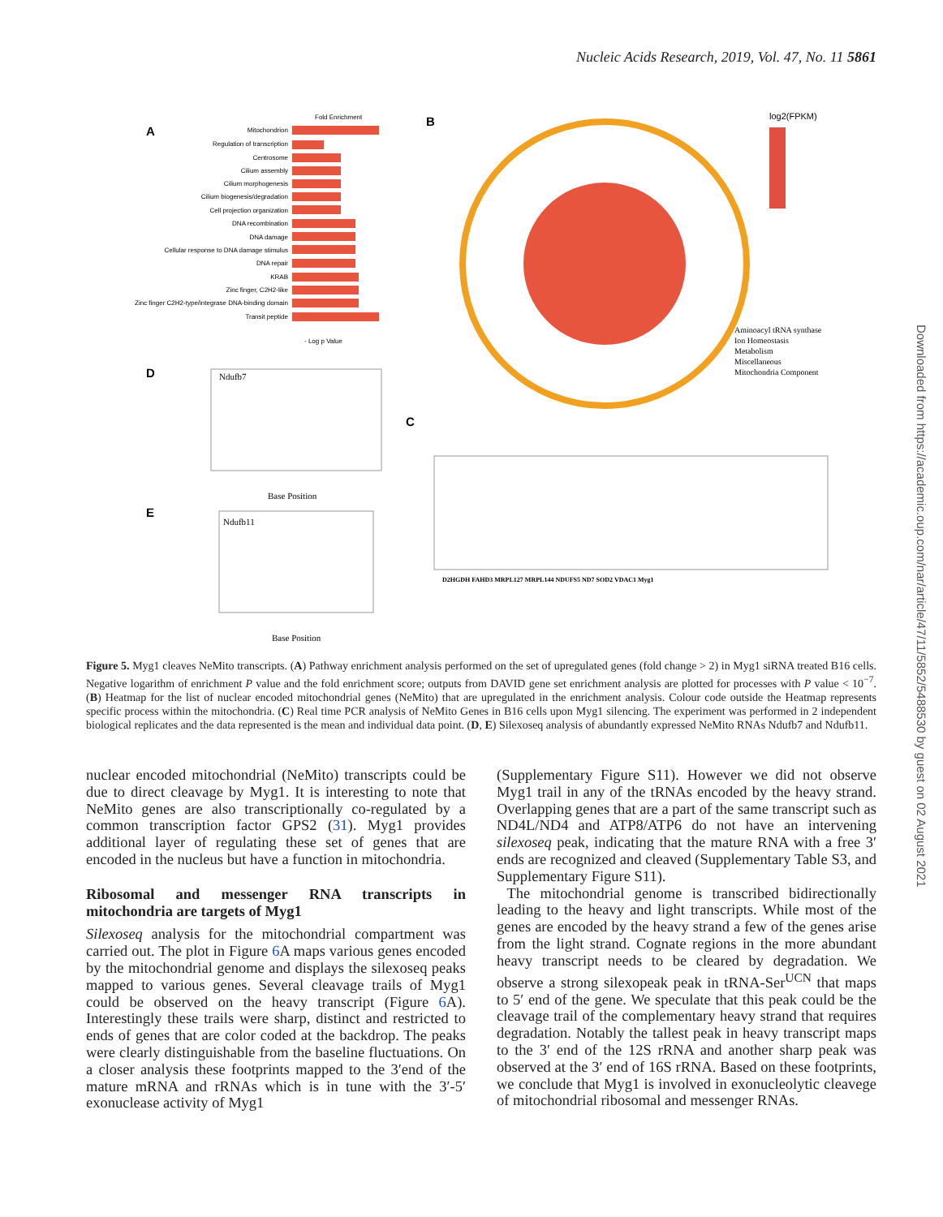Nucleic Acids Research, 2019, Vol. 47, No. 11 5861
Downloaded from https://academic.oup.com/nar/article/47/11/5852/5488530 by guest on 02 August 2021
A
B
D
C
E
Fold Enrichment
Mitochondrion
Regulation of transcription
Centrosome
Cilium assembly
Cilium morphogenesis
Cilium biogenesis/degradation
Cell projection organization
DNA recombination
DNA damage
Cellular response to DNA damage stimulus
DNA repair
KRAB
Zinc finger, C2H2-like
Zinc finger C2H2-type/integrase DNA-binding domain
Transit peptide
- Log p Value
log2(FPKM)
Aminoacyl tRNA synthase
Ion Homeostasis
Metabolism
Miscellaneous
Mitochondria Component
Ndufb7
Base Position
Ndufb11
Base Position
D2HGDH FAHD3 MRPL127 MRPL144 NDUFS5 ND7 SOD2 VDAC1 Myg1
Figure 5. Myg1 cleaves NeMito transcripts. (A) Pathway enrichment analysis performed on the set of upregulated genes (fold change > 2) in Myg1 siRNA treated B16 cells. Negative logarithm of enrichment P value and the fold enrichment score; outputs from DAVID gene set enrichment analysis are plotted for processes with P value < 10<sup>−7</sup>. (B) Heatmap for the list of nuclear encoded mitochondrial genes (NeMito) that are upregulated in the enrichment analysis. Colour code outside the Heatmap represents specific process within the mitochondria. (C) Real time PCR analysis of NeMito Genes in B16 cells upon Myg1 silencing. The experiment was performed in 2 independent biological replicates and the data represented is the mean and individual data point. (D, E) Silexoseq analysis of abundantly expressed NeMito RNAs Ndufb7 and Ndufb11.
nuclear encoded mitochondrial (NeMito) transcripts could be due to direct cleavage by Myg1. It is interesting to note that NeMito genes are also transcriptionally co-regulated by a common transcription factor GPS2 (31). Myg1 provides additional layer of regulating these set of genes that are encoded in the nucleus but have a function in mitochondria.
Ribosomal and messenger RNA transcripts in mitochondria are targets of Myg1
Silexoseq analysis for the mitochondrial compartment was carried out. The plot in Figure 6 A maps various genes encoded by the mitochondrial genome and displays the silexoseq peaks mapped to various genes. Several cleavage trails of Myg1 could be observed on the heavy transcript (Figure 6 A). Interestingly these trails were sharp, distinct and restricted to ends of genes that are color coded at the backdrop. The peaks were clearly distinguishable from the baseline fluctuations. On a closer analysis these footprints mapped to the 3′end of the mature mRNA and rRNAs which is in tune with the 3′-5′ exonuclease activity of Myg1
(Supplementary Figure S11). However we did not observe Myg1 trail in any of the tRNAs encoded by the heavy strand. Overlapping genes that are a part of the same transcript such as ND4L/ND4 and ATP8/ATP6 do not have an intervening silexoseq peak, indicating that the mature RNA with a free 3′ ends are recognized and cleaved (Supplementary Table S3, and Supplementary Figure S11).
The mitochondrial genome is transcribed bidirectionally leading to the heavy and light transcripts. While most of the genes are encoded by the heavy strand a few of the genes arise from the light strand. Cognate regions in the more abundant heavy transcript needs to be cleared by degradation. We observe a strong silexopeak peak in tRNA-Ser<sup>UCN</sup> that maps to 5′ end of the gene. We speculate that this peak could be the cleavage trail of the complementary heavy strand that requires degradation. Notably the tallest peak in heavy transcript maps to the 3′ end of the 12S rRNA and another sharp peak was observed at the 3′ end of 16S rRNA. Based on these footprints, we conclude that Myg1 is involved in exonucleolytic cleavege of mitochondrial ribosomal and messenger RNAs.